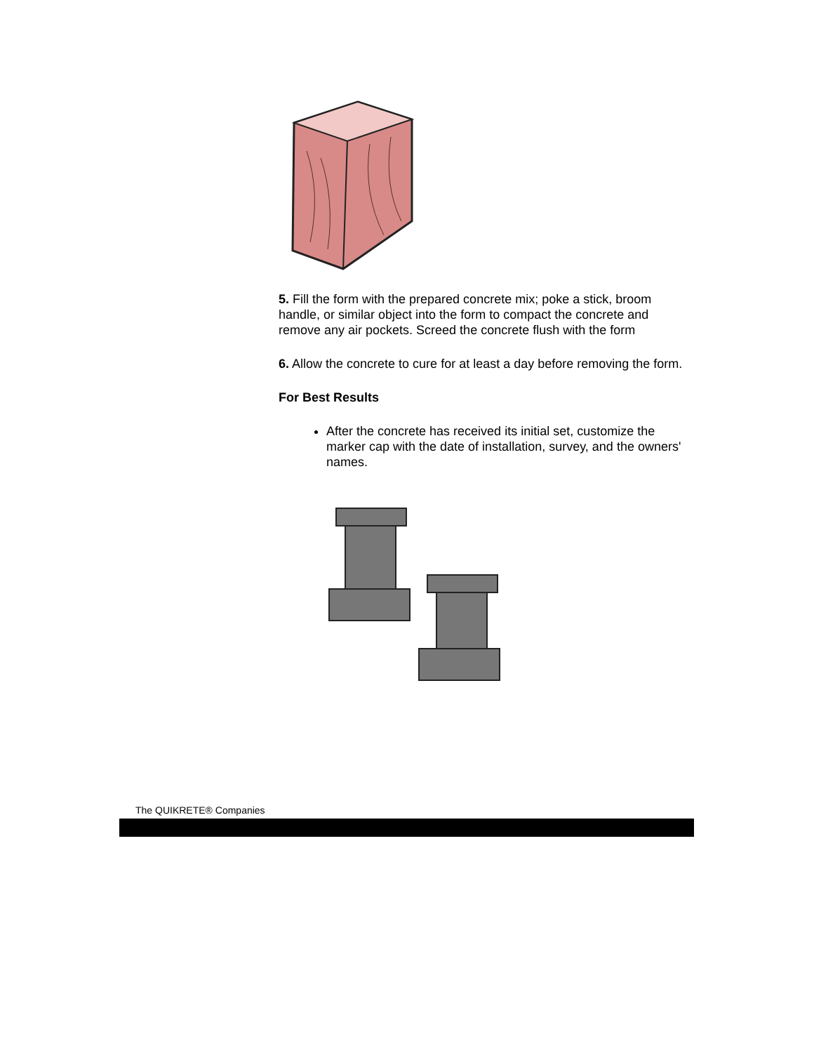5. Fill the form with the prepared concrete mix; poke a stick, broom handle, or similar object into the form to compact the concrete and remove any air pockets. Screed the concrete flush with the form
6. Allow the concrete to cure for at least a day before removing the form.
For Best Results
After the concrete has received its initial set, customize the marker cap with the date of installation, survey, and the owners' names.
The QUIKRETE® Companies